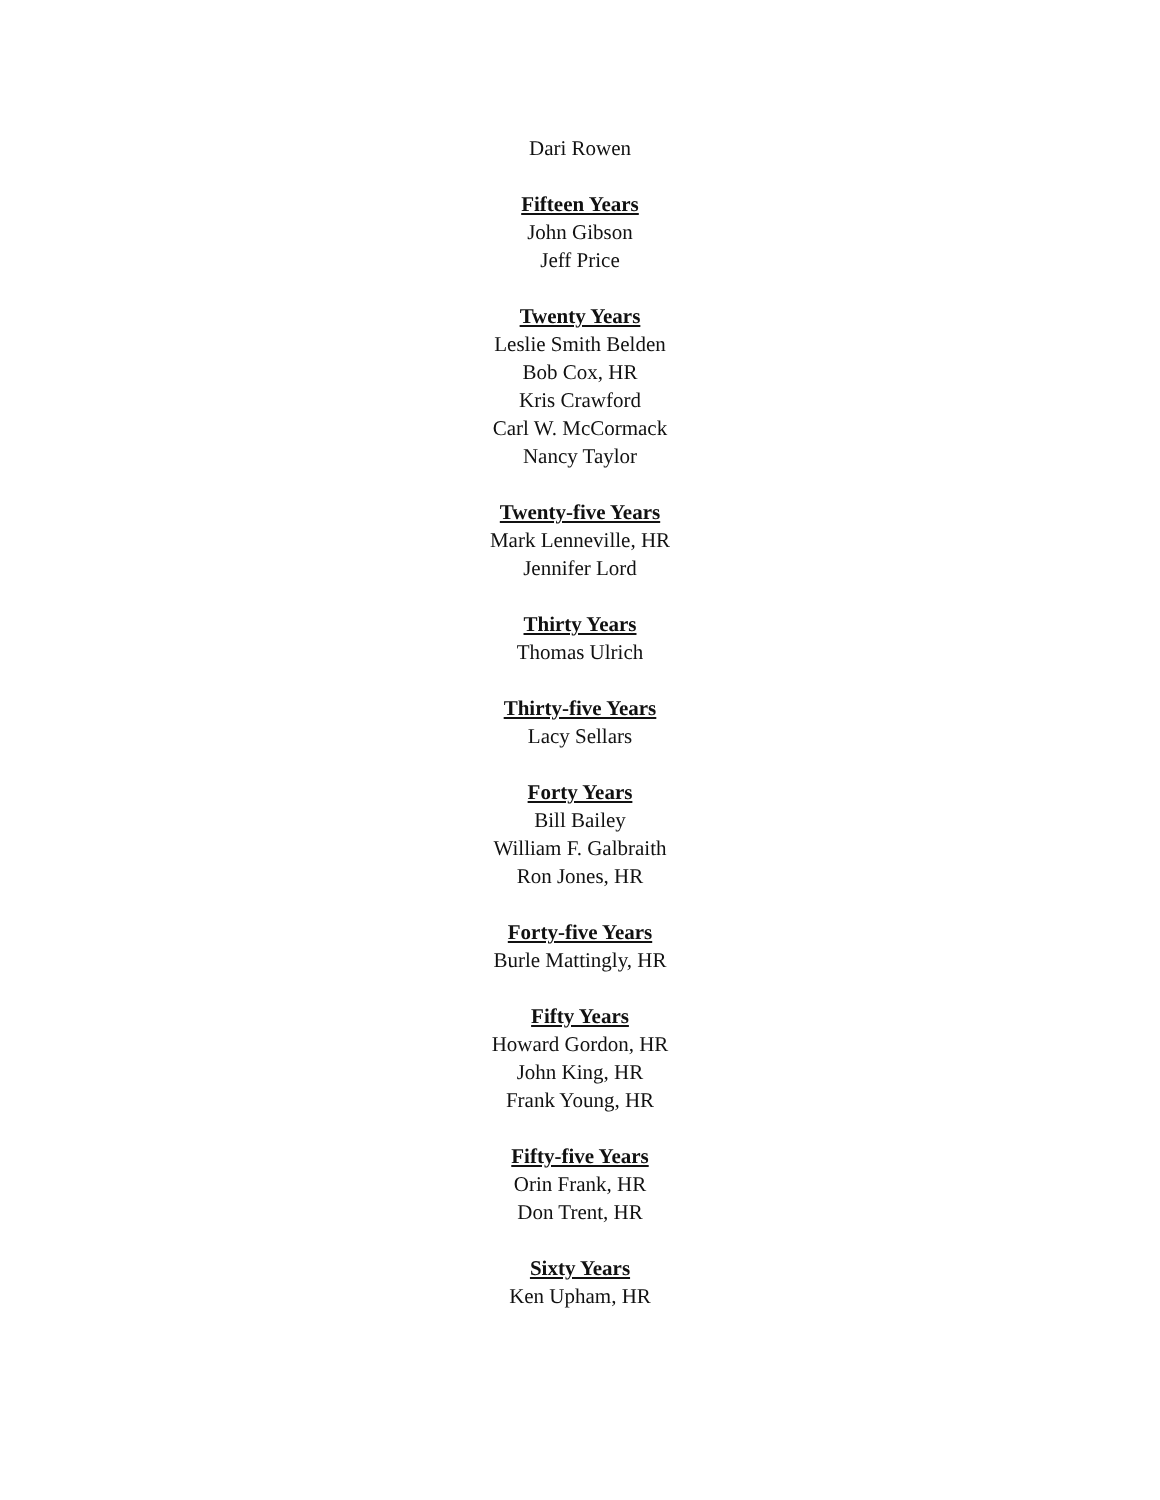Dari Rowen
Fifteen Years
John Gibson
Jeff Price
Twenty Years
Leslie Smith Belden
Bob Cox, HR
Kris Crawford
Carl W. McCormack
Nancy Taylor
Twenty-five Years
Mark Lenneville, HR
Jennifer Lord
Thirty Years
Thomas Ulrich
Thirty-five Years
Lacy Sellars
Forty Years
Bill Bailey
William F. Galbraith
Ron Jones, HR
Forty-five Years
Burle Mattingly, HR
Fifty Years
Howard Gordon, HR
John King, HR
Frank Young, HR
Fifty-five Years
Orin Frank, HR
Don Trent, HR
Sixty Years
Ken Upham, HR